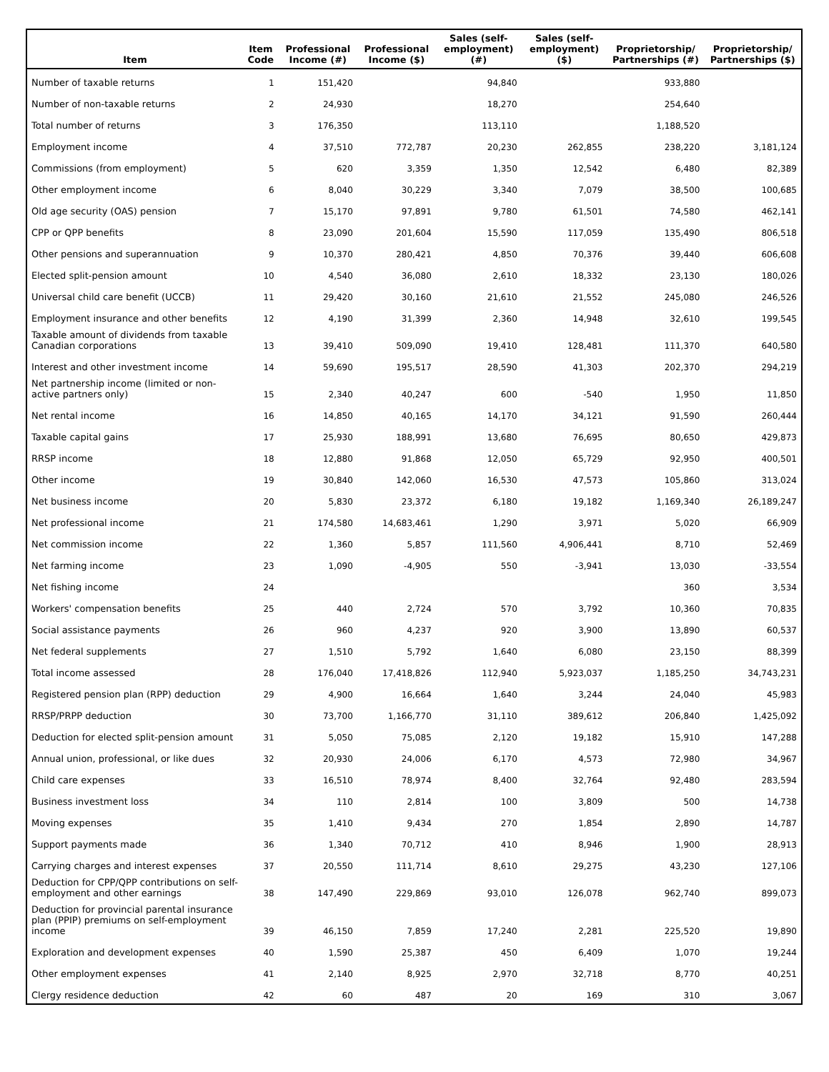| Item | Item Code | Professional Income (#) | Professional Income ($) | Sales (self-employment) (#) | Sales (self-employment) ($) | Proprietorship/ Partnerships (#) | Proprietorship/ Partnerships ($) |
| --- | --- | --- | --- | --- | --- | --- | --- |
| Number of taxable returns | 1 | 151,420 | | 94,840 | | 933,880 | |
| Number of non-taxable returns | 2 | 24,930 | | 18,270 | | 254,640 | |
| Total number of returns | 3 | 176,350 | | 113,110 | | 1,188,520 | |
| Employment income | 4 | 37,510 | 772,787 | 20,230 | 262,855 | 238,220 | 3,181,124 |
| Commissions (from employment) | 5 | 620 | 3,359 | 1,350 | 12,542 | 6,480 | 82,389 |
| Other employment income | 6 | 8,040 | 30,229 | 3,340 | 7,079 | 38,500 | 100,685 |
| Old age security (OAS) pension | 7 | 15,170 | 97,891 | 9,780 | 61,501 | 74,580 | 462,141 |
| CPP or QPP benefits | 8 | 23,090 | 201,604 | 15,590 | 117,059 | 135,490 | 806,518 |
| Other pensions and superannuation | 9 | 10,370 | 280,421 | 4,850 | 70,376 | 39,440 | 606,608 |
| Elected split-pension amount | 10 | 4,540 | 36,080 | 2,610 | 18,332 | 23,130 | 180,026 |
| Universal child care benefit (UCCB) | 11 | 29,420 | 30,160 | 21,610 | 21,552 | 245,080 | 246,526 |
| Employment insurance and other benefits | 12 | 4,190 | 31,399 | 2,360 | 14,948 | 32,610 | 199,545 |
| Taxable amount of dividends from taxable Canadian corporations | 13 | 39,410 | 509,090 | 19,410 | 128,481 | 111,370 | 640,580 |
| Interest and other investment income | 14 | 59,690 | 195,517 | 28,590 | 41,303 | 202,370 | 294,219 |
| Net partnership income (limited or non-active partners only) | 15 | 2,340 | 40,247 | 600 | -540 | 1,950 | 11,850 |
| Net rental income | 16 | 14,850 | 40,165 | 14,170 | 34,121 | 91,590 | 260,444 |
| Taxable capital gains | 17 | 25,930 | 188,991 | 13,680 | 76,695 | 80,650 | 429,873 |
| RRSP income | 18 | 12,880 | 91,868 | 12,050 | 65,729 | 92,950 | 400,501 |
| Other income | 19 | 30,840 | 142,060 | 16,530 | 47,573 | 105,860 | 313,024 |
| Net business income | 20 | 5,830 | 23,372 | 6,180 | 19,182 | 1,169,340 | 26,189,247 |
| Net professional income | 21 | 174,580 | 14,683,461 | 1,290 | 3,971 | 5,020 | 66,909 |
| Net commission income | 22 | 1,360 | 5,857 | 111,560 | 4,906,441 | 8,710 | 52,469 |
| Net farming income | 23 | 1,090 | -4,905 | 550 | -3,941 | 13,030 | -33,554 |
| Net fishing income | 24 | | | | | 360 | 3,534 |
| Workers' compensation benefits | 25 | 440 | 2,724 | 570 | 3,792 | 10,360 | 70,835 |
| Social assistance payments | 26 | 960 | 4,237 | 920 | 3,900 | 13,890 | 60,537 |
| Net federal supplements | 27 | 1,510 | 5,792 | 1,640 | 6,080 | 23,150 | 88,399 |
| Total income assessed | 28 | 176,040 | 17,418,826 | 112,940 | 5,923,037 | 1,185,250 | 34,743,231 |
| Registered pension plan (RPP) deduction | 29 | 4,900 | 16,664 | 1,640 | 3,244 | 24,040 | 45,983 |
| RRSP/PRPP deduction | 30 | 73,700 | 1,166,770 | 31,110 | 389,612 | 206,840 | 1,425,092 |
| Deduction for elected split-pension amount | 31 | 5,050 | 75,085 | 2,120 | 19,182 | 15,910 | 147,288 |
| Annual union, professional, or like dues | 32 | 20,930 | 24,006 | 6,170 | 4,573 | 72,980 | 34,967 |
| Child care expenses | 33 | 16,510 | 78,974 | 8,400 | 32,764 | 92,480 | 283,594 |
| Business investment loss | 34 | 110 | 2,814 | 100 | 3,809 | 500 | 14,738 |
| Moving expenses | 35 | 1,410 | 9,434 | 270 | 1,854 | 2,890 | 14,787 |
| Support payments made | 36 | 1,340 | 70,712 | 410 | 8,946 | 1,900 | 28,913 |
| Carrying charges and interest expenses | 37 | 20,550 | 111,714 | 8,610 | 29,275 | 43,230 | 127,106 |
| Deduction for CPP/QPP contributions on self-employment and other earnings | 38 | 147,490 | 229,869 | 93,010 | 126,078 | 962,740 | 899,073 |
| Deduction for provincial parental insurance plan (PPIP) premiums on self-employment income | 39 | 46,150 | 7,859 | 17,240 | 2,281 | 225,520 | 19,890 |
| Exploration and development expenses | 40 | 1,590 | 25,387 | 450 | 6,409 | 1,070 | 19,244 |
| Other employment expenses | 41 | 2,140 | 8,925 | 2,970 | 32,718 | 8,770 | 40,251 |
| Clergy residence deduction | 42 | 60 | 487 | 20 | 169 | 310 | 3,067 |